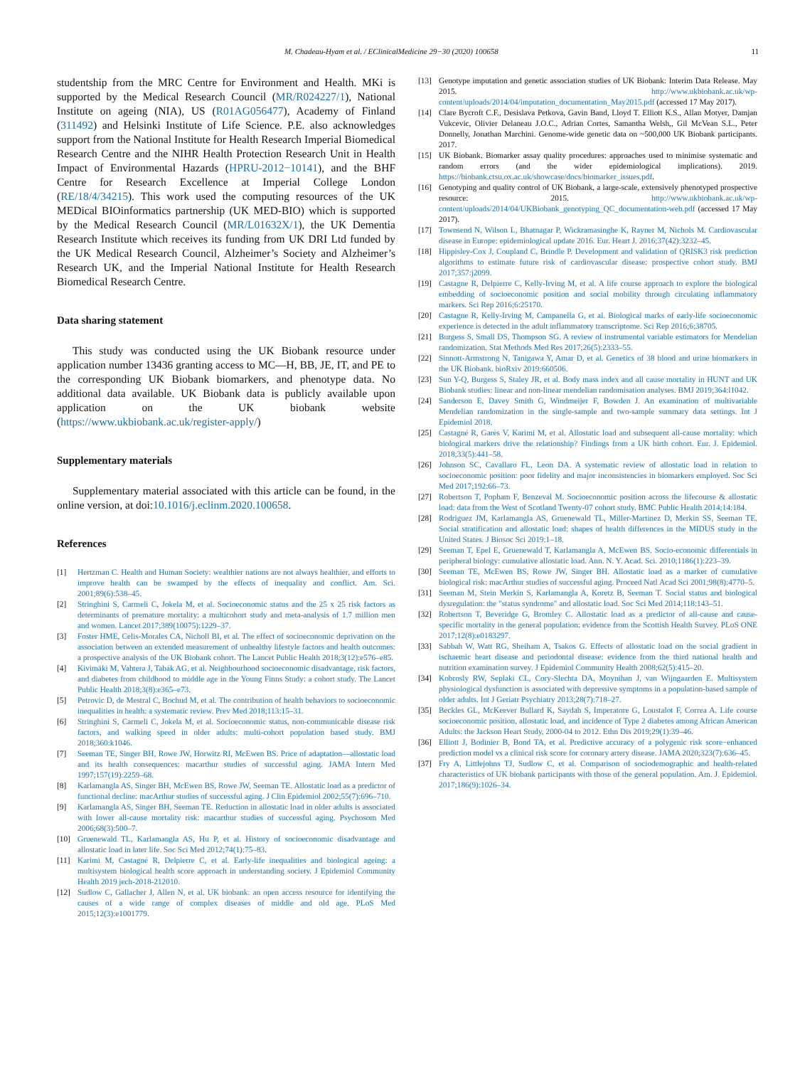M. Chadeau-Hyam et al. / EClinicalMedicine 29−30 (2020) 100658 11
studentship from the MRC Centre for Environment and Health. MKi is supported by the Medical Research Council (MR/R024227/1), National Institute on ageing (NIA), US (R01AG056477), Academy of Finland (311492) and Helsinki Institute of Life Science. P.E. also acknowledges support from the National Institute for Health Research Imperial Biomedical Research Centre and the NIHR Health Protection Research Unit in Health Impact of Environmental Hazards (HPRU-2012−10141), and the BHF Centre for Research Excellence at Imperial College London (RE/18/4/34215). This work used the computing resources of the UK MEDical BIOinformatics partnership (UK MED-BIO) which is supported by the Medical Research Council (MR/L01632X/1), the UK Dementia Research Institute which receives its funding from UK DRI Ltd funded by the UK Medical Research Council, Alzheimer’s Society and Alzheimer’s Research UK, and the Imperial National Institute for Health Research Biomedical Research Centre.
Data sharing statement
This study was conducted using the UK Biobank resource under application number 13436 granting access to MC—H, BB, JE, IT, and PE to the corresponding UK Biobank biomarkers, and phenotype data. No additional data available. UK Biobank data is publicly available upon application on the UK biobank website (https://www.ukbiobank.ac.uk/register-apply/)
Supplementary materials
Supplementary material associated with this article can be found, in the online version, at doi:10.1016/j.eclinm.2020.100658.
References
[1] Hertzman C. Health and Human Society: wealthier nations are not always healthier, and efforts to improve health can be swamped by the effects of inequality and conflict. Am. Sci. 2001;89(6):538–45.
[2] Stringhini S, Carmeli C, Jokela M, et al. Socioeconomic status and the 25 x 25 risk factors as determinants of premature mortality: a multicohort study and meta-analysis of 1.7 million men and women. Lancet 2017;389(10075):1229–37.
[3] Foster HME, Celis-Morales CA, Nicholl BI, et al. The effect of socioeconomic deprivation on the association between an extended measurement of unhealthy lifestyle factors and health outcomes: a prospective analysis of the UK Biobank cohort. The Lancet Public Health 2018;3(12):e576–e85.
[4] Kivimäki M, Vahtera J, Tabák AG, et al. Neighbourhood socioeconomic disadvantage, risk factors, and diabetes from childhood to middle age in the Young Finns Study: a cohort study. The Lancet Public Health 2018;3(8):e365–e73.
[5] Petrovic D, de Mestral C, Bochud M, et al. The contribution of health behaviors to socioeconomic inequalities in health: a systematic review. Prev Med 2018;113:15–31.
[6] Stringhini S, Carmeli C, Jokela M, et al. Socioeconomic status, non-communicable disease risk factors, and walking speed in older adults: multi-cohort population based study. BMJ 2018;360:k1046.
[7] Seeman TE, Singer BH, Rowe JW, Horwitz RI, McEwen BS. Price of adaptation—allostatic load and its health consequences: macarthur studies of successful aging. JAMA Intern Med 1997;157(19):2259–68.
[8] Karlamangla AS, Singer BH, McEwen BS, Rowe JW, Seeman TE. Allostatic load as a predictor of functional decline: macArthur studies of successful aging. J Clin Epidemiol 2002;55(7):696–710.
[9] Karlamangla AS, Singer BH, Seeman TE. Reduction in allostatic load in older adults is associated with lower all-cause mortality risk: macarthur studies of successful aging. Psychosom Med 2006;68(3):500–7.
[10] Gruenewald TL, Karlamangla AS, Hu P, et al. History of socioeconomic disadvantage and allostatic load in later life. Soc Sci Med 2012;74(1):75–83.
[11] Karimi M, Castagné R, Delpierre C, et al. Early-life inequalities and biological ageing: a multisystem biological health score approach in understanding society. J Epidemiol Community Health 2019 jech-2018-212010.
[12] Sudlow C, Gallacher J, Allen N, et al. UK biobank: an open access resource for identifying the causes of a wide range of complex diseases of middle and old age. PLoS Med 2015;12(3):e1001779.
[13] Genotype imputation and genetic association studies of UK Biobank: Interim Data Release. May 2015. http://www.ukbiobank.ac.uk/wp-content/uploads/2014/04/imputation_documentation_May2015.pdf (accessed 17 May 2017).
[14] Clare Bycroft C.F., Desislava Petkova, Gavin Band, Lloyd T. Elliott K.S., Allan Motyer, Damjan Vukcevic, Olivier Delaneau J.O.C., Adrian Cortes, Samantha Welsh,, Gil McVean S.L., Peter Donnelly, Jonathan Marchini. Genome-wide genetic data on ~500,000 UK Biobank participants. 2017.
[15] UK Biobank. Biomarker assay quality procedures: approaches used to minimise systematic and random errors (and the wider epidemiological implications). 2019. https://biobank.ctsu.ox.ac.uk/showcase/docs/biomarker_issues.pdf.
[16] Genotyping and quality control of UK Biobank, a large-scale, extensively phenotyped prospective resource: 2015. http://www.ukbiobank.ac.uk/wp-content/uploads/2014/04/UKBiobank_genotyping_QC_documentation-web.pdf (accessed 17 May 2017).
[17] Townsend N, Wilson L, Bhatnagar P, Wickramasinghe K, Rayner M, Nichols M. Cardiovascular disease in Europe: epidemiological update 2016. Eur. Heart J. 2016;37(42):3232–45.
[18] Hippisley-Cox J, Coupland C, Brindle P. Development and validation of QRISK3 risk prediction algorithms to estimate future risk of cardiovascular disease: prospective cohort study. BMJ 2017;357:j2099.
[19] Castagne R, Delpierre C, Kelly-Irving M, et al. A life course approach to explore the biological embedding of socioeconomic position and social mobility through circulating inflammatory markers. Sci Rep 2016;6:25170.
[20] Castagne R, Kelly-Irving M, Campanella G, et al. Biological marks of early-life socioeconomic experience is detected in the adult inflammatory transcriptome. Sci Rep 2016;6:38705.
[21] Burgess S, Small DS, Thompson SG. A review of instrumental variable estimators for Mendelian randomization. Stat Methods Med Res 2017;26(5):2333–55.
[22] Sinnott-Armstrong N, Tanigawa Y, Amar D, et al. Genetics of 38 blood and urine biomarkers in the UK Biobank. bioRxiv 2019:660506.
[23] Sun Y-Q, Burgess S, Staley JR, et al. Body mass index and all cause mortality in HUNT and UK Biobank studies: linear and non-linear mendelian randomisation analyses. BMJ 2019;364:l1042.
[24] Sanderson E, Davey Smith G, Windmeijer F, Bowden J. An examination of multivariable Mendelian randomization in the single-sample and two-sample summary data settings. Int J Epidemiol 2018.
[25] Castagné R, Garès V, Karimi M, et al. Allostatic load and subsequent all-cause mortality: which biological markers drive the relationship? Findings from a UK birth cohort. Eur. J. Epidemiol. 2018;33(5):441–58.
[26] Johnson SC, Cavallaro FL, Leon DA. A systematic review of allostatic load in relation to socioeconomic position: poor fidelity and major inconsistencies in biomarkers employed. Soc Sci Med 2017;192:66–73.
[27] Robertson T, Popham F, Benzeval M. Socioeconomic position across the lifecourse & allostatic load: data from the West of Scotland Twenty-07 cohort study. BMC Public Health 2014;14:184.
[28] Rodriguez JM, Karlamangla AS, Gruenewald TL, Miller-Martinez D, Merkin SS, Seeman TE. Social stratification and allostatic load: shapes of health differences in the MIDUS study in the United States. J Biosoc Sci 2019:1–18.
[29] Seeman T, Epel E, Gruenewald T, Karlamangla A, McEwen BS. Socio-economic differentials in peripheral biology: cumulative allostatic load. Ann. N. Y. Acad. Sci. 2010;1186(1):223–39.
[30] Seeman TE, McEwen BS, Rowe JW, Singer BH. Allostatic load as a marker of cumulative biological risk: macArthur studies of successful aging. Proceed Natl Acad Sci 2001;98(8):4770–5.
[31] Seeman M, Stein Merkin S, Karlamangla A, Koretz B, Seeman T. Social status and biological dysregulation: the "status syndrome" and allostatic load. Soc Sci Med 2014;118:143–51.
[32] Robertson T, Beveridge G, Bromley C. Allostatic load as a predictor of all-cause and cause-specific mortality in the general population: evidence from the Scottish Health Survey. PLoS ONE 2017;12(8):e0183297.
[33] Sabbah W, Watt RG, Sheiham A, Tsakos G. Effects of allostatic load on the social gradient in ischaemic heart disease and periodontal disease: evidence from the third national health and nutrition examination survey. J Epidemiol Community Health 2008;62(5):415–20.
[34] Kobrosly RW, Seplaki CL, Cory-Slechta DA, Moynihan J, van Wijngaarden E. Multisystem physiological dysfunction is associated with depressive symptoms in a population-based sample of older adults. Int J Geriatr Psychiatry 2013;28(7):718–27.
[35] Beckles GL, McKeever Bullard K, Saydah S, Imperatore G, Loustalot F, Correa A. Life course socioeconomic position, allostatic load, and incidence of Type 2 diabetes among African American Adults: the Jackson Heart Study, 2000-04 to 2012. Ethn Dis 2019;29(1):39–46.
[36] Elliott J, Bodinier B, Bond TA, et al. Predictive accuracy of a polygenic risk score−enhanced prediction model vs a clinical risk score for coronary artery disease. JAMA 2020;323(7):636–45.
[37] Fry A, Littlejohns TJ, Sudlow C, et al. Comparison of sociodemographic and health-related characteristics of UK biobank participants with those of the general population. Am. J. Epidemiol. 2017;186(9):1026–34.